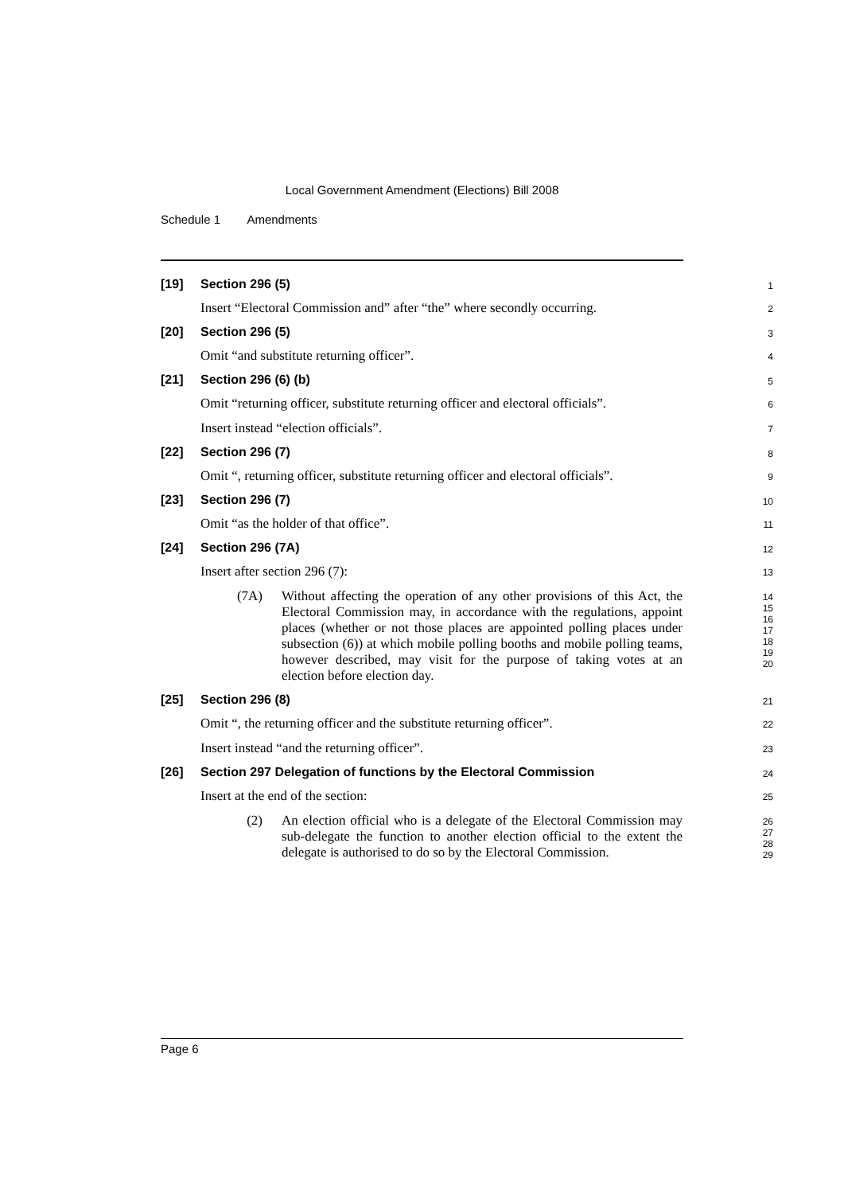Local Government Amendment (Elections) Bill 2008
Schedule 1 Amendments
[19] Section 296 (5)
1
Insert “Electoral Commission and” after “the” where secondly occurring.
2
[20] Section 296 (5)
3
Omit “and substitute returning officer”.
4
[21] Section 296 (6) (b)
5
Omit “returning officer, substitute returning officer and electoral officials”.
6
Insert instead “election officials”.
7
[22] Section 296 (7)
8
Omit “, returning officer, substitute returning officer and electoral officials”.
9
[23] Section 296 (7)
10
Omit “as the holder of that office”.
11
[24] Section 296 (7A)
12
Insert after section 296 (7):
13
(7A) Without affecting the operation of any other provisions of this Act, the Electoral Commission may, in accordance with the regulations, appoint places (whether or not those places are appointed polling places under subsection (6)) at which mobile polling booths and mobile polling teams, however described, may visit for the purpose of taking votes at an election before election day.
14
15
16
17
18
19
20
[25] Section 296 (8)
21
Omit “, the returning officer and the substitute returning officer”.
22
Insert instead “and the returning officer”.
23
[26] Section 297 Delegation of functions by the Electoral Commission
24
Insert at the end of the section:
25
(2) An election official who is a delegate of the Electoral Commission may sub-delegate the function to another election official to the extent the delegate is authorised to do so by the Electoral Commission.
26
27
28
29
Page 6